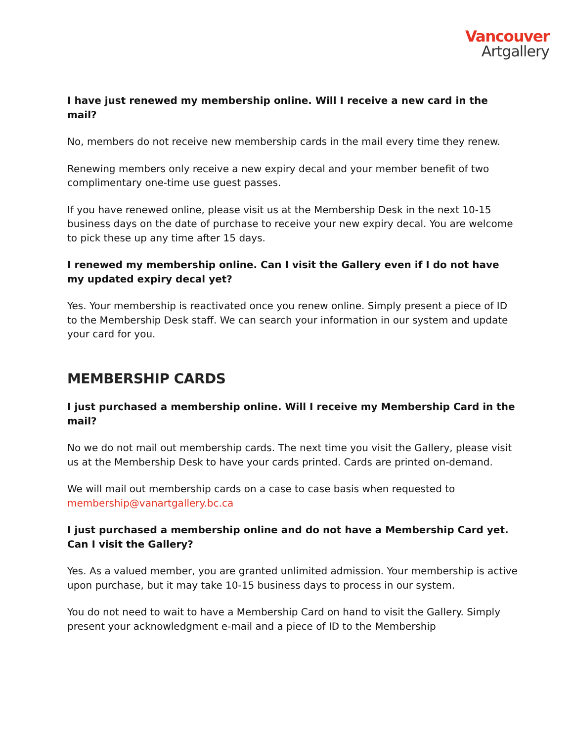Vancouver
Artgallery
I have just renewed my membership online. Will I receive a new card in the mail?
No, members do not receive new membership cards in the mail every time they renew.
Renewing members only receive a new expiry decal and your member benefit of two complimentary one-time use guest passes.
If you have renewed online, please visit us at the Membership Desk in the next 10-15 business days on the date of purchase to receive your new expiry decal. You are welcome to pick these up any time after 15 days.
I renewed my membership online. Can I visit the Gallery even if I do not have my updated expiry decal yet?
Yes. Your membership is reactivated once you renew online. Simply present a piece of ID to the Membership Desk staff. We can search your information in our system and update your card for you.
MEMBERSHIP CARDS
I just purchased a membership online. Will I receive my Membership Card in the mail?
No we do not mail out membership cards. The next time you visit the Gallery, please visit us at the Membership Desk to have your cards printed. Cards are printed on-demand.
We will mail out membership cards on a case to case basis when requested to membership@vanartgallery.bc.ca
I just purchased a membership online and do not have a Membership Card yet. Can I visit the Gallery?
Yes. As a valued member, you are granted unlimited admission. Your membership is active upon purchase, but it may take 10-15 business days to process in our system.
You do not need to wait to have a Membership Card on hand to visit the Gallery. Simply present your acknowledgment e-mail and a piece of ID to the Membership